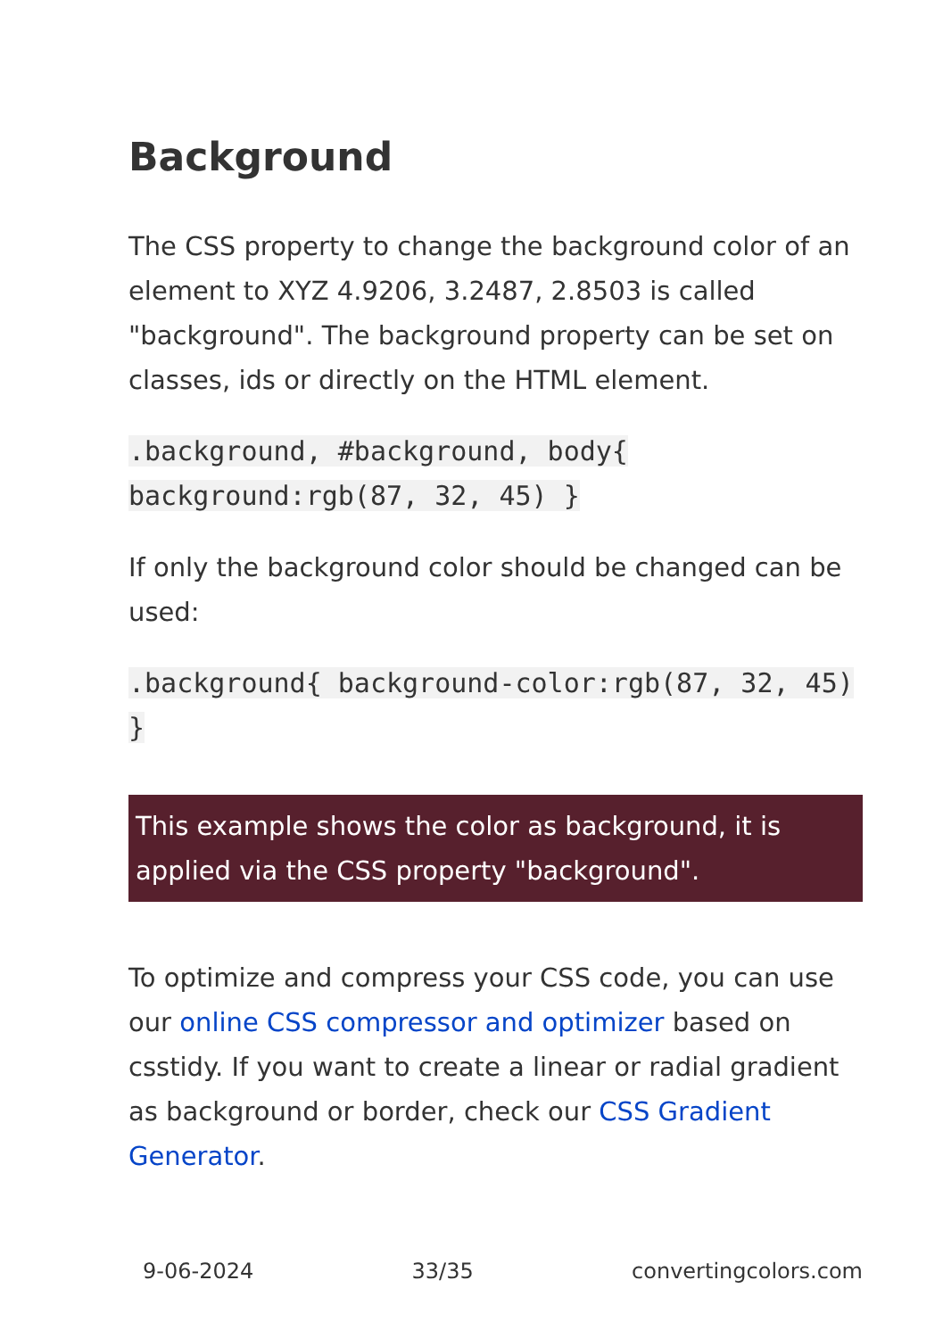Background
The CSS property to change the background color of an element to XYZ 4.9206, 3.2487, 2.8503 is called "background". The background property can be set on classes, ids or directly on the HTML element.
.background, #background, body{ background:rgb(87, 32, 45) }
If only the background color should be changed can be used:
.background{ background-color:rgb(87, 32, 45) }
This example shows the color as background, it is applied via the CSS property "background".
To optimize and compress your CSS code, you can use our online CSS compressor and optimizer based on csstidy. If you want to create a linear or radial gradient as background or border, check our CSS Gradient Generator.
9-06-2024 33/35 convertingcolors.com